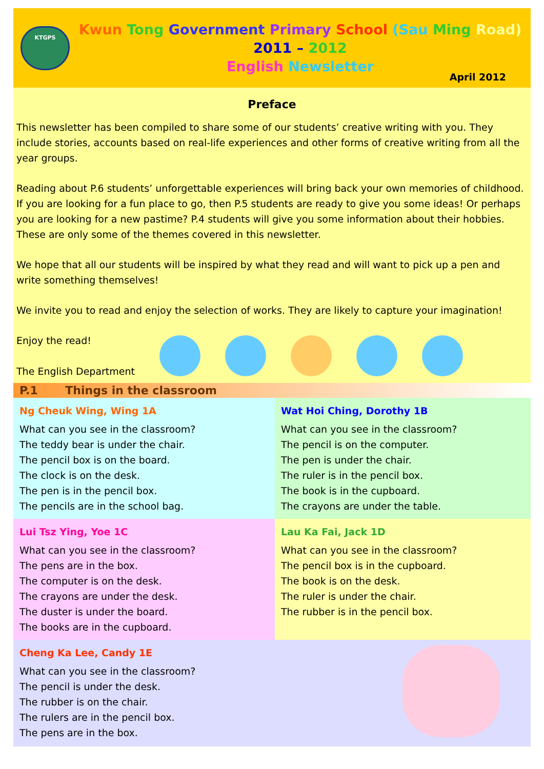KTGPS
Kwun Tong Government Primary School (Sau Ming Road)
2011 – 2012
English Newsletter
April 2012
Preface
This newsletter has been compiled to share some of our students’ creative writing with you. They include stories, accounts based on real-life experiences and other forms of creative writing from all the year groups.
Reading about P.6 students’ unforgettable experiences will bring back your own memories of childhood. If you are looking for a fun place to go, then P.5 students are ready to give you some ideas! Or perhaps you are looking for a new pastime? P.4 students will give you some information about their hobbies. These are only some of the themes covered in this newsletter.
We hope that all our students will be inspired by what they read and will want to pick up a pen and write something themselves!
We invite you to read and enjoy the selection of works. They are likely to capture your imagination!
Enjoy the read!
The English Department
P.1 Things in the classroom
Ng Cheuk Wing, Wing 1A
What can you see in the classroom?
The teddy bear is under the chair.
The pencil box is on the board.
The clock is on the desk.
The pen is in the pencil box.
The pencils are in the school bag.
Wat Hoi Ching, Dorothy 1B
What can you see in the classroom?
The pencil is on the computer.
The pen is under the chair.
The ruler is in the pencil box.
The book is in the cupboard.
The crayons are under the table.
Lui Tsz Ying, Yoe 1C
What can you see in the classroom?
The pens are in the box.
The computer is on the desk.
The crayons are under the desk.
The duster is under the board.
The books are in the cupboard.
Lau Ka Fai, Jack 1D
What can you see in the classroom?
The pencil box is in the cupboard.
The book is on the desk.
The ruler is under the chair.
The rubber is in the pencil box.
Cheng Ka Lee, Candy 1E
What can you see in the classroom?
The pencil is under the desk.
The rubber is on the chair.
The rulers are in the pencil box.
The pens are in the box.